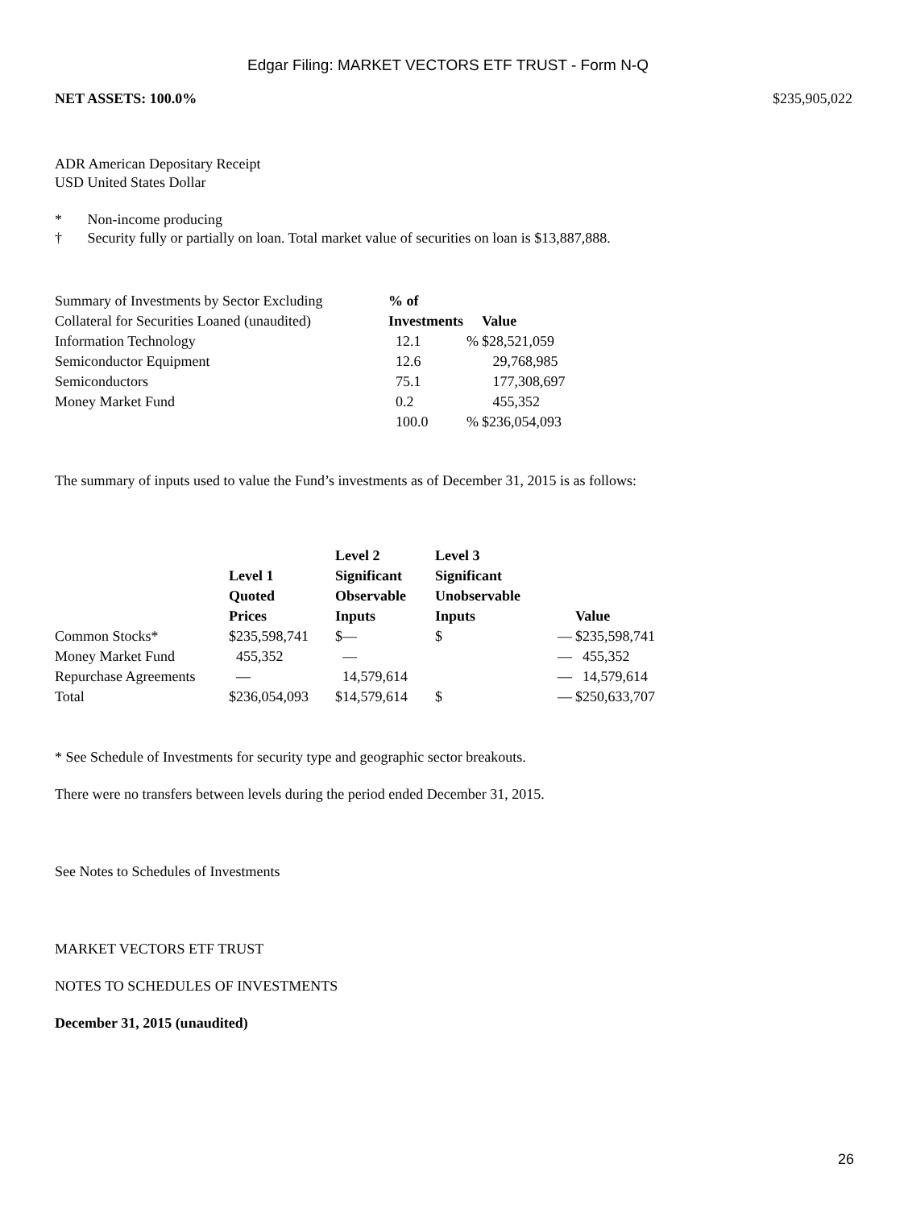Edgar Filing: MARKET VECTORS ETF TRUST - Form N-Q
NET ASSETS: 100.0% $235,905,022
ADR American Depositary Receipt
USD United States Dollar
* Non-income producing
† Security fully or partially on loan. Total market value of securities on loan is $13,887,888.
| Summary of Investments by Sector Excluding Collateral for Securities Loaned (unaudited) | % of Investments | | Value |
| Information Technology | 12.1 | % | $28,521,059 |
| Semiconductor Equipment | 12.6 | | 29,768,985 |
| Semiconductors | 75.1 | | 177,308,697 |
| Money Market Fund | 0.2 | | 455,352 |
| | 100.0 | % | $236,054,093 |
The summary of inputs used to value the Fund’s investments as of December 31, 2015 is as follows:
| | Level 1 Quoted Prices | Level 2 Significant Observable Inputs | Level 3 Significant Unobservable Inputs | | Value |
| Common Stocks* | $235,598,741 | $— | $ | — | $235,598,741 |
| Money Market Fund | 455,352 | — | | — | 455,352 |
| Repurchase Agreements | — | 14,579,614 | | — | 14,579,614 |
| Total | $236,054,093 | $14,579,614 | $ | — | $250,633,707 |
* See Schedule of Investments for security type and geographic sector breakouts.
There were no transfers between levels during the period ended December 31, 2015.
See Notes to Schedules of Investments
MARKET VECTORS ETF TRUST
NOTES TO SCHEDULES OF INVESTMENTS
December 31, 2015 (unaudited)
26